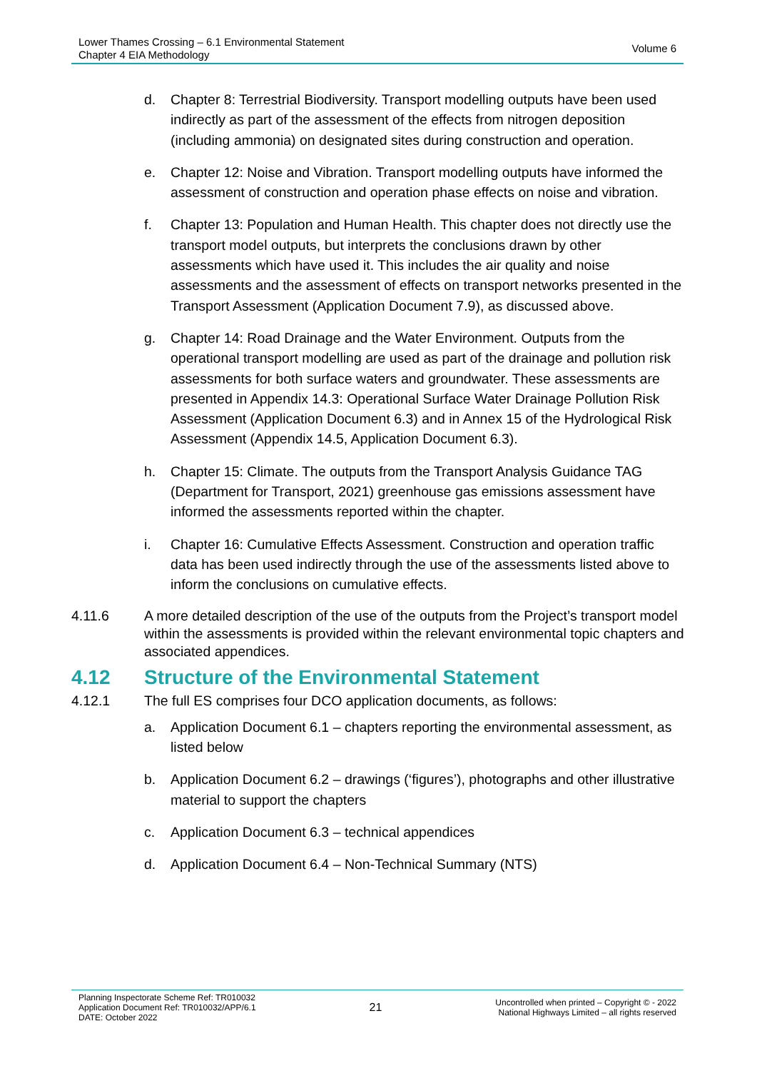Lower Thames Crossing – 6.1 Environmental Statement
Chapter 4 EIA Methodology
Volume 6
d. Chapter 8: Terrestrial Biodiversity. Transport modelling outputs have been used indirectly as part of the assessment of the effects from nitrogen deposition (including ammonia) on designated sites during construction and operation.
e. Chapter 12: Noise and Vibration. Transport modelling outputs have informed the assessment of construction and operation phase effects on noise and vibration.
f. Chapter 13: Population and Human Health. This chapter does not directly use the transport model outputs, but interprets the conclusions drawn by other assessments which have used it. This includes the air quality and noise assessments and the assessment of effects on transport networks presented in the Transport Assessment (Application Document 7.9), as discussed above.
g. Chapter 14: Road Drainage and the Water Environment. Outputs from the operational transport modelling are used as part of the drainage and pollution risk assessments for both surface waters and groundwater. These assessments are presented in Appendix 14.3: Operational Surface Water Drainage Pollution Risk Assessment (Application Document 6.3) and in Annex 15 of the Hydrological Risk Assessment (Appendix 14.5, Application Document 6.3).
h. Chapter 15: Climate. The outputs from the Transport Analysis Guidance TAG (Department for Transport, 2021) greenhouse gas emissions assessment have informed the assessments reported within the chapter.
i. Chapter 16: Cumulative Effects Assessment. Construction and operation traffic data has been used indirectly through the use of the assessments listed above to inform the conclusions on cumulative effects.
4.11.6 A more detailed description of the use of the outputs from the Project’s transport model within the assessments is provided within the relevant environmental topic chapters and associated appendices.
4.12 Structure of the Environmental Statement
4.12.1 The full ES comprises four DCO application documents, as follows:
a. Application Document 6.1 – chapters reporting the environmental assessment, as listed below
b. Application Document 6.2 – drawings (‘figures’), photographs and other illustrative material to support the chapters
c. Application Document 6.3 – technical appendices
d. Application Document 6.4 – Non-Technical Summary (NTS)
Planning Inspectorate Scheme Ref: TR010032
Application Document Ref: TR010032/APP/6.1
DATE: October 2022
21
Uncontrolled when printed – Copyright © - 2022
National Highways Limited – all rights reserved